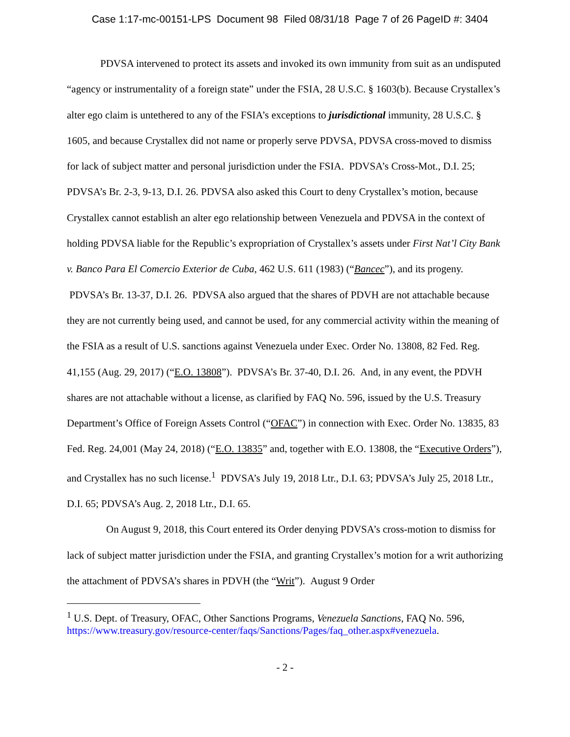Case 1:17-mc-00151-LPS Document 98 Filed 08/31/18 Page 7 of 26 PageID #: 3404
PDVSA intervened to protect its assets and invoked its own immunity from suit as an undisputed “agency or instrumentality of a foreign state” under the FSIA, 28 U.S.C. § 1603(b). Because Crystallex’s alter ego claim is untethered to any of the FSIA’s exceptions to jurisdictional immunity, 28 U.S.C. § 1605, and because Crystallex did not name or properly serve PDVSA, PDVSA cross-moved to dismiss for lack of subject matter and personal jurisdiction under the FSIA. PDVSA’s Cross-Mot., D.I. 25; PDVSA’s Br. 2-3, 9-13, D.I. 26. PDVSA also asked this Court to deny Crystallex’s motion, because Crystallex cannot establish an alter ego relationship between Venezuela and PDVSA in the context of holding PDVSA liable for the Republic’s expropriation of Crystallex’s assets under First Nat’l City Bank v. Banco Para El Comercio Exterior de Cuba, 462 U.S. 611 (1983) (“Bancec”), and its progeny. PDVSA’s Br. 13-37, D.I. 26. PDVSA also argued that the shares of PDVH are not attachable because they are not currently being used, and cannot be used, for any commercial activity within the meaning of the FSIA as a result of U.S. sanctions against Venezuela under Exec. Order No. 13808, 82 Fed. Reg. 41,155 (Aug. 29, 2017) (“E.O. 13808”). PDVSA’s Br. 37-40, D.I. 26. And, in any event, the PDVH shares are not attachable without a license, as clarified by FAQ No. 596, issued by the U.S. Treasury Department’s Office of Foreign Assets Control (“OFAC”) in connection with Exec. Order No. 13835, 83 Fed. Reg. 24,001 (May 24, 2018) (“E.O. 13835” and, together with E.O. 13808, the “Executive Orders”), and Crystallex has no such license.<sup>1</sup> PDVSA’s July 19, 2018 Ltr., D.I. 63; PDVSA’s July 25, 2018 Ltr., D.I. 65; PDVSA’s Aug. 2, 2018 Ltr., D.I. 65.
On August 9, 2018, this Court entered its Order denying PDVSA’s cross-motion to dismiss for lack of subject matter jurisdiction under the FSIA, and granting Crystallex’s motion for a writ authorizing the attachment of PDVSA’s shares in PDVH (the “Writ”). August 9 Order
<sup>1</sup> U.S. Dept. of Treasury, OFAC, Other Sanctions Programs, Venezuela Sanctions, FAQ No. 596, https://www.treasury.gov/resource-center/faqs/Sanctions/Pages/faq_other.aspx#venezuela.
- 2 -